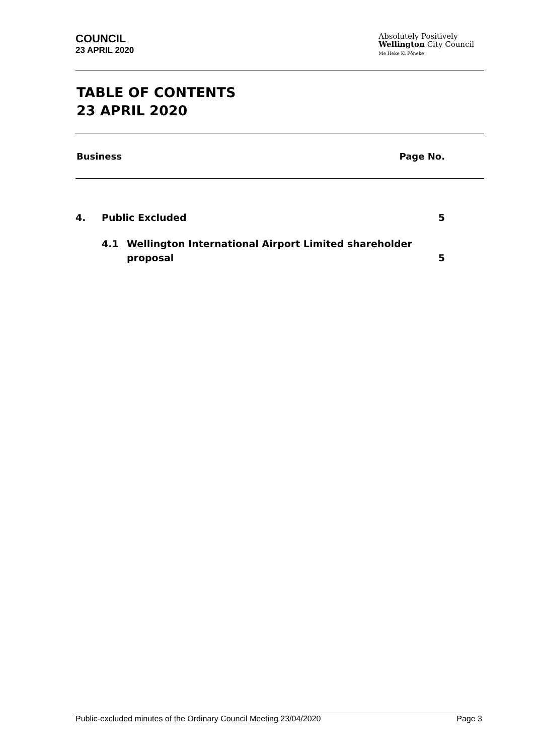COUNCIL
23 APRIL 2020
Absolutely Positively
Wellington City Council
Me Heke Ki Pōneke
TABLE OF CONTENTS
23 APRIL 2020
Business Page No.
4. Public Excluded 5
4.1 Wellington International Airport Limited shareholder
proposal 5
Public-excluded minutes of the Ordinary Council Meeting 23/04/2020 Page 3